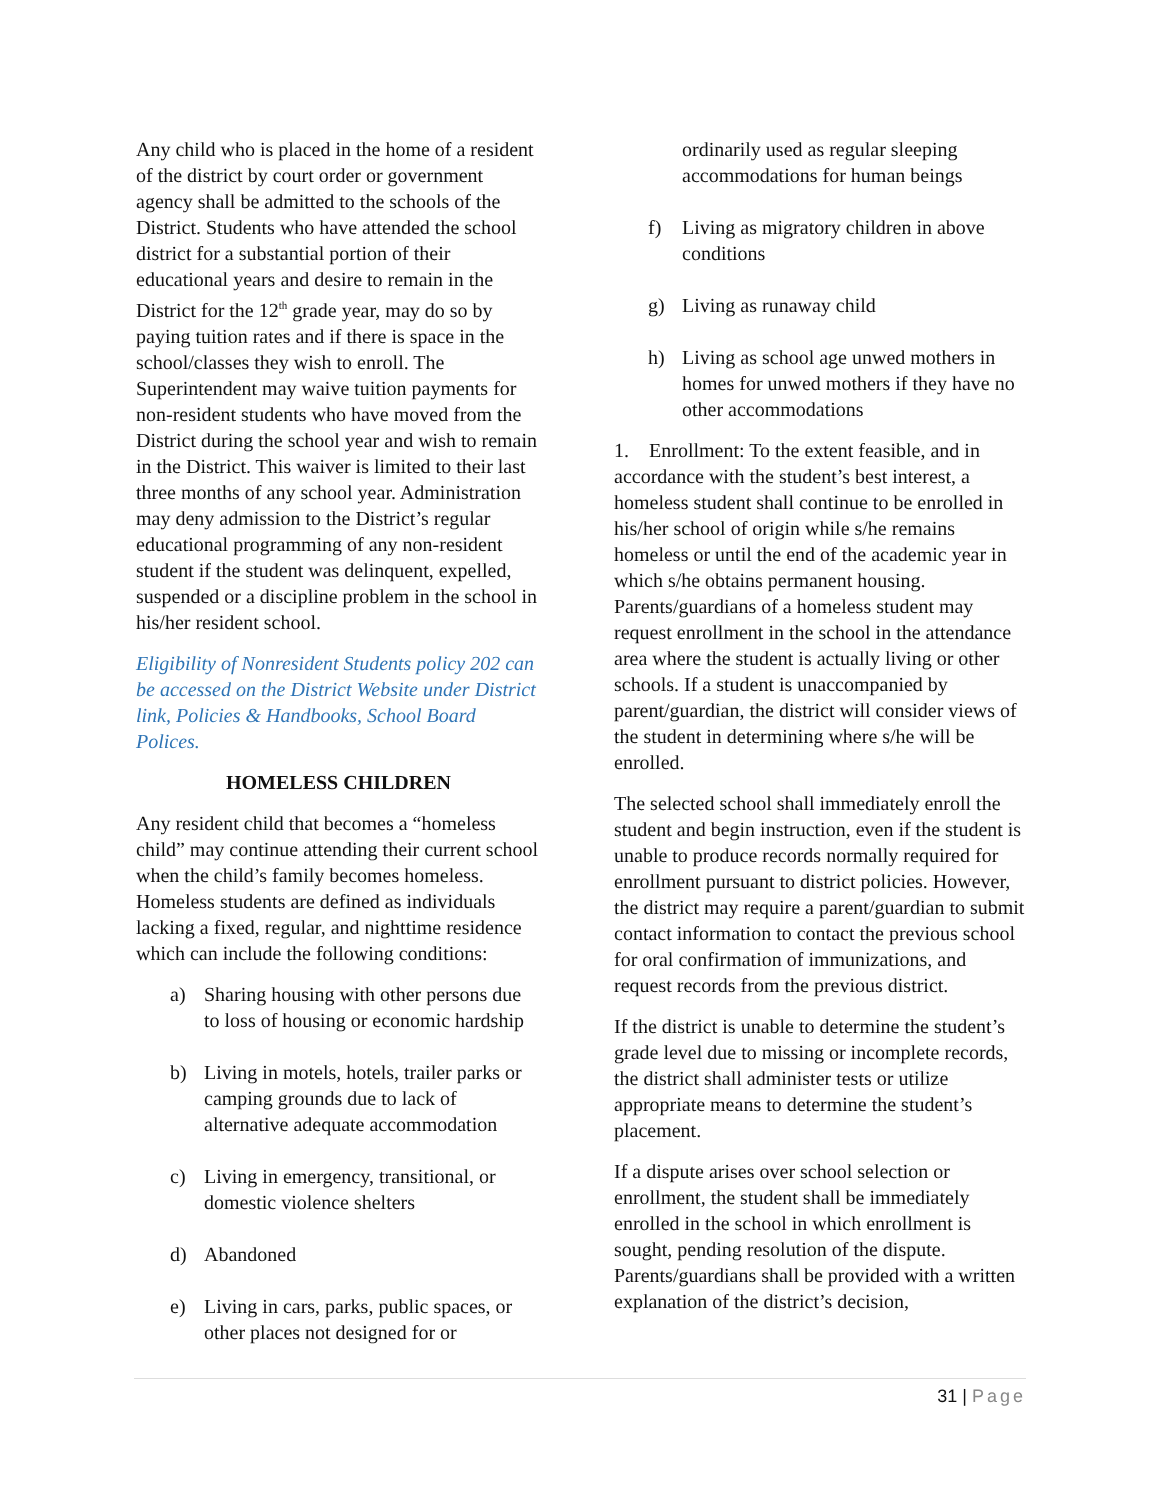Any child who is placed in the home of a resident of the district by court order or government agency shall be admitted to the schools of the District. Students who have attended the school district for a substantial portion of their educational years and desire to remain in the District for the 12<sup>th</sup> grade year, may do so by paying tuition rates and if there is space in the school/classes they wish to enroll. The Superintendent may waive tuition payments for non-resident students who have moved from the District during the school year and wish to remain in the District. This waiver is limited to their last three months of any school year. Administration may deny admission to the District’s regular educational programming of any non-resident student if the student was delinquent, expelled, suspended or a discipline problem in the school in his/her resident school.
Eligibility of Nonresident Students policy 202 can be accessed on the District Website under District link, Policies & Handbooks, School Board Polices.
HOMELESS CHILDREN
Any resident child that becomes a “homeless child” may continue attending their current school when the child’s family becomes homeless. Homeless students are defined as individuals lacking a fixed, regular, and nighttime residence which can include the following conditions:
a) Sharing housing with other persons due to loss of housing or economic hardship
b) Living in motels, hotels, trailer parks or camping grounds due to lack of alternative adequate accommodation
c) Living in emergency, transitional, or domestic violence shelters
d) Abandoned
e) Living in cars, parks, public spaces, or other places not designed for or
ordinarily used as regular sleeping accommodations for human beings
f) Living as migratory children in above conditions
g) Living as runaway child
h) Living as school age unwed mothers in homes for unwed mothers if they have no other accommodations
1. Enrollment: To the extent feasible, and in accordance with the student’s best interest, a homeless student shall continue to be enrolled in his/her school of origin while s/he remains homeless or until the end of the academic year in which s/he obtains permanent housing. Parents/guardians of a homeless student may request enrollment in the school in the attendance area where the student is actually living or other schools. If a student is unaccompanied by parent/guardian, the district will consider views of the student in determining where s/he will be enrolled.
The selected school shall immediately enroll the student and begin instruction, even if the student is unable to produce records normally required for enrollment pursuant to district policies. However, the district may require a parent/guardian to submit contact information to contact the previous school for oral confirmation of immunizations, and request records from the previous district.
If the district is unable to determine the student’s grade level due to missing or incomplete records, the district shall administer tests or utilize appropriate means to determine the student’s placement.
If a dispute arises over school selection or enrollment, the student shall be immediately enrolled in the school in which enrollment is sought, pending resolution of the dispute. Parents/guardians shall be provided with a written explanation of the district’s decision,
31 | Page